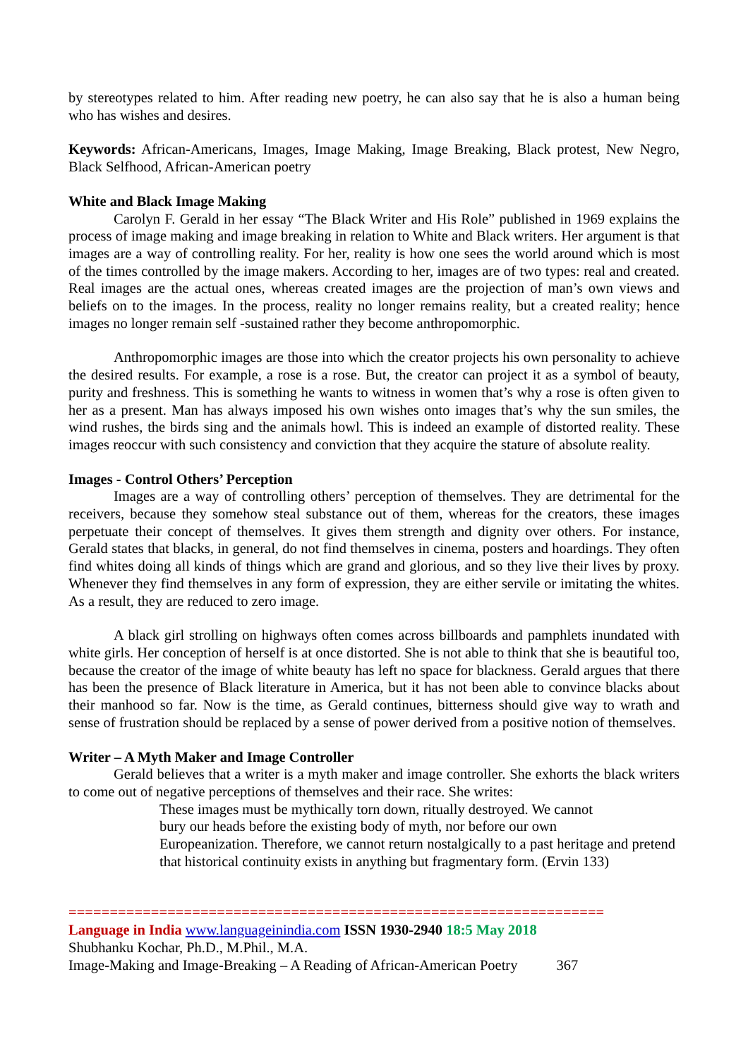by stereotypes related to him. After reading new poetry, he can also say that he is also a human being who has wishes and desires.
Keywords: African-Americans, Images, Image Making, Image Breaking, Black protest, New Negro, Black Selfhood, African-American poetry
White and Black Image Making
Carolyn F. Gerald in her essay “The Black Writer and His Role” published in 1969 explains the process of image making and image breaking in relation to White and Black writers. Her argument is that images are a way of controlling reality. For her, reality is how one sees the world around which is most of the times controlled by the image makers. According to her, images are of two types: real and created. Real images are the actual ones, whereas created images are the projection of man’s own views and beliefs on to the images. In the process, reality no longer remains reality, but a created reality; hence images no longer remain self -sustained rather they become anthropomorphic.
Anthropomorphic images are those into which the creator projects his own personality to achieve the desired results. For example, a rose is a rose. But, the creator can project it as a symbol of beauty, purity and freshness. This is something he wants to witness in women that’s why a rose is often given to her as a present. Man has always imposed his own wishes onto images that’s why the sun smiles, the wind rushes, the birds sing and the animals howl. This is indeed an example of distorted reality. These images reoccur with such consistency and conviction that they acquire the stature of absolute reality.
Images - Control Others’ Perception
Images are a way of controlling others’ perception of themselves. They are detrimental for the receivers, because they somehow steal substance out of them, whereas for the creators, these images perpetuate their concept of themselves. It gives them strength and dignity over others. For instance, Gerald states that blacks, in general, do not find themselves in cinema, posters and hoardings. They often find whites doing all kinds of things which are grand and glorious, and so they live their lives by proxy. Whenever they find themselves in any form of expression, they are either servile or imitating the whites. As a result, they are reduced to zero image.
A black girl strolling on highways often comes across billboards and pamphlets inundated with white girls. Her conception of herself is at once distorted. She is not able to think that she is beautiful too, because the creator of the image of white beauty has left no space for blackness. Gerald argues that there has been the presence of Black literature in America, but it has not been able to convince blacks about their manhood so far. Now is the time, as Gerald continues, bitterness should give way to wrath and sense of frustration should be replaced by a sense of power derived from a positive notion of themselves.
Writer – A Myth Maker and Image Controller
Gerald believes that a writer is a myth maker and image controller. She exhorts the black writers to come out of negative perceptions of themselves and their race. She writes:
These images must be mythically torn down, ritually destroyed. We cannot
bury our heads before the existing body of myth, nor before our own
Europeanization. Therefore, we cannot return nostalgically to a past heritage and pretend that historical continuity exists in anything but fragmentary form. (Ervin 133)
=================================================================
Language in India www.languageinindia.com ISSN 1930-2940 18:5 May 2018
Shubhanku Kochar, Ph.D., M.Phil., M.A.
Image-Making and Image-Breaking – A Reading of African-American Poetry 367